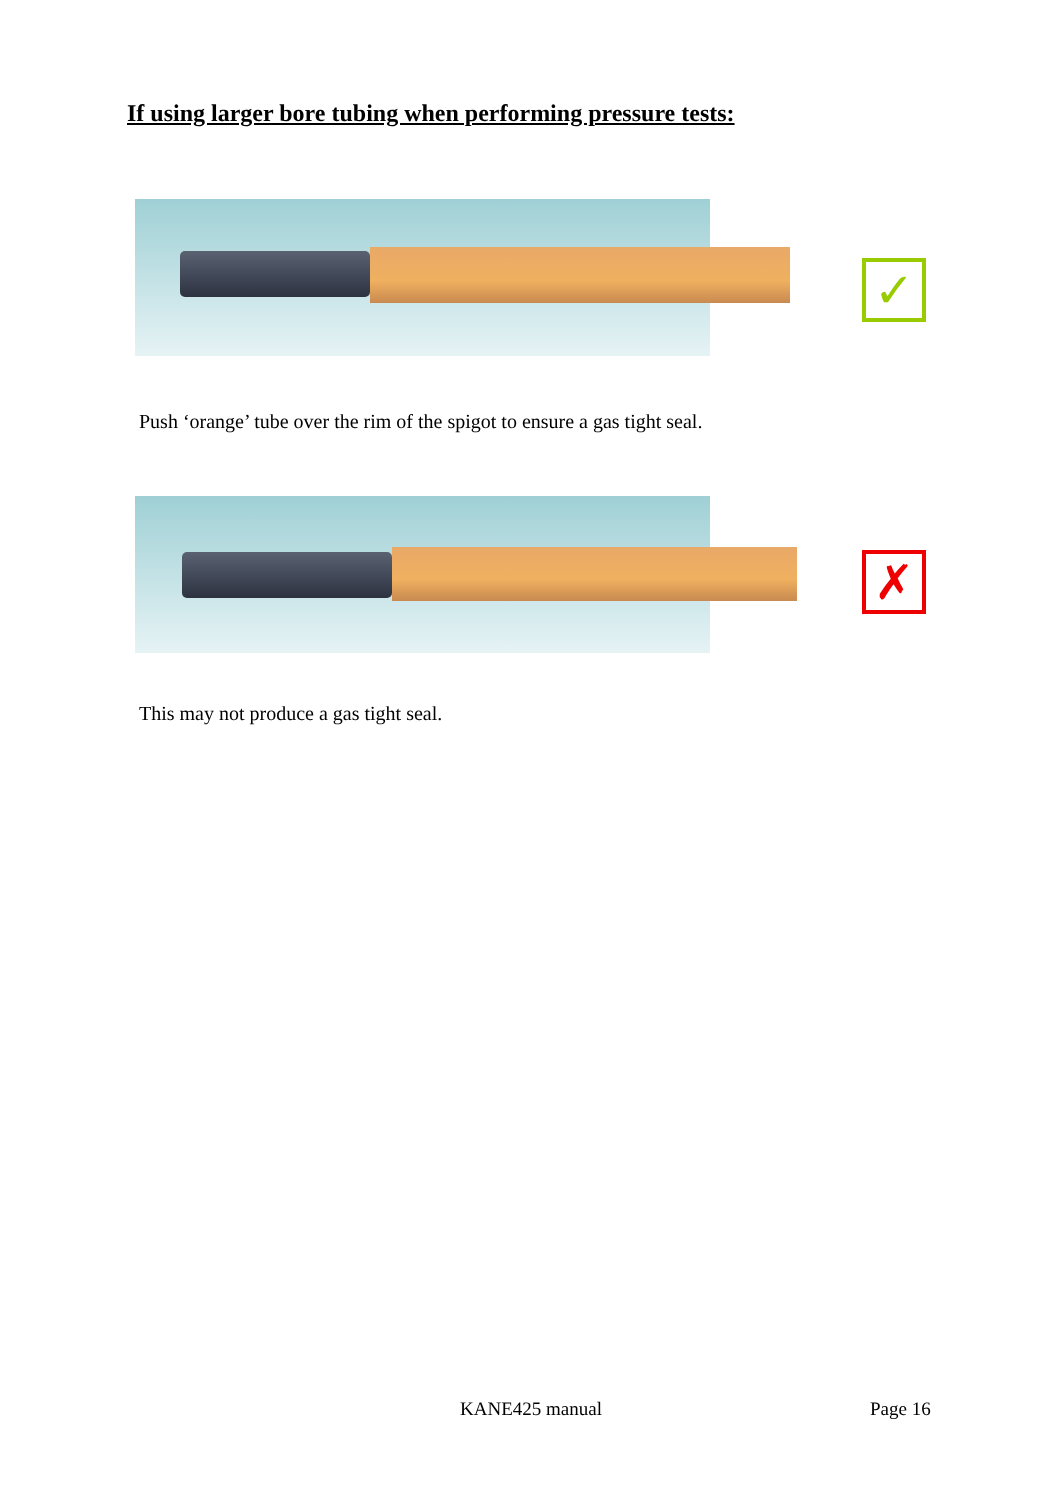If using larger bore tubing when performing pressure tests:
✓
Push ‘orange’ tube over the rim of the spigot to ensure a gas tight seal.
✗
This may not produce a gas tight seal.
KANE425 manual Page 16